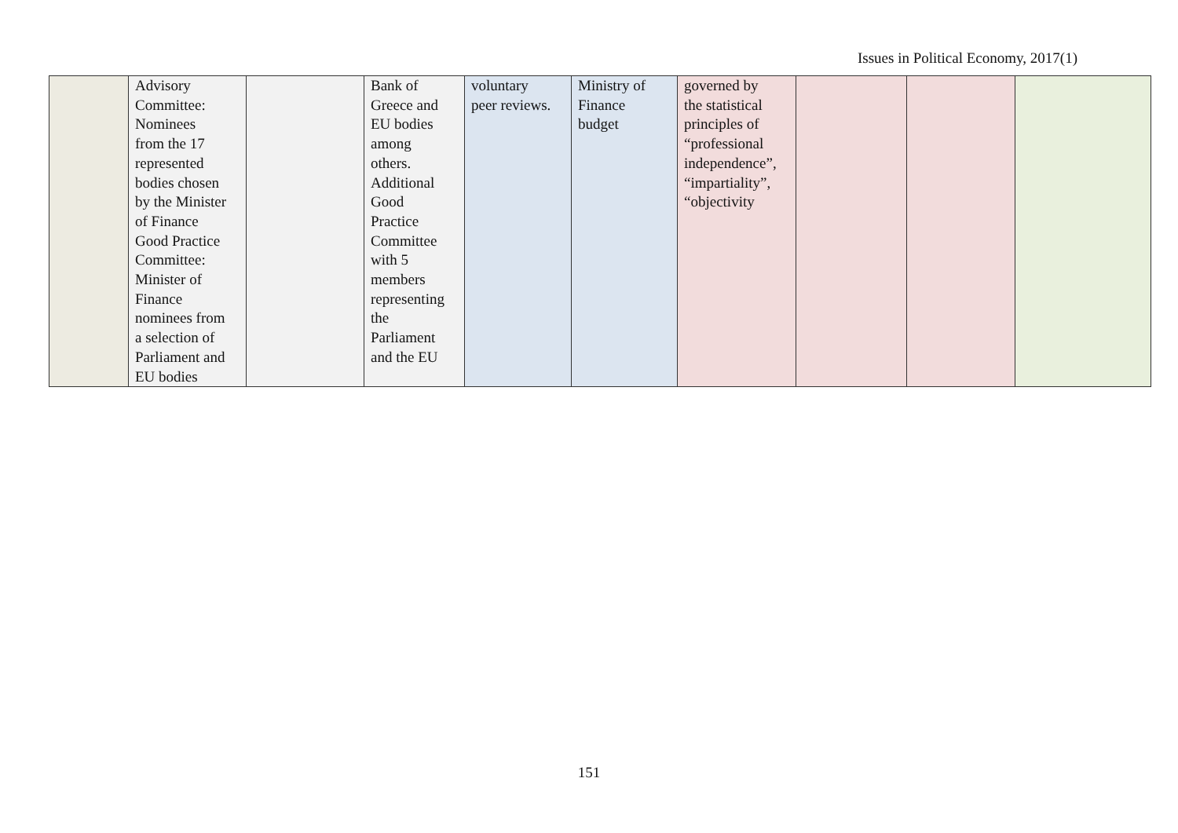Issues in Political Economy, 2017(1)
| | Advisory Committee: Nominees from the 17 represented bodies chosen by the Minister of Finance Good Practice Committee: Minister of Finance nominees from a selection of Parliament and EU bodies | | Bank of Greece and EU bodies among others. Additional Good Practice Committee with 5 members representing the Parliament and the EU | voluntary peer reviews. | Ministry of Finance budget | governed by the statistical principles of “professional independence”, “impartiality”, “objectivity | | | |
151